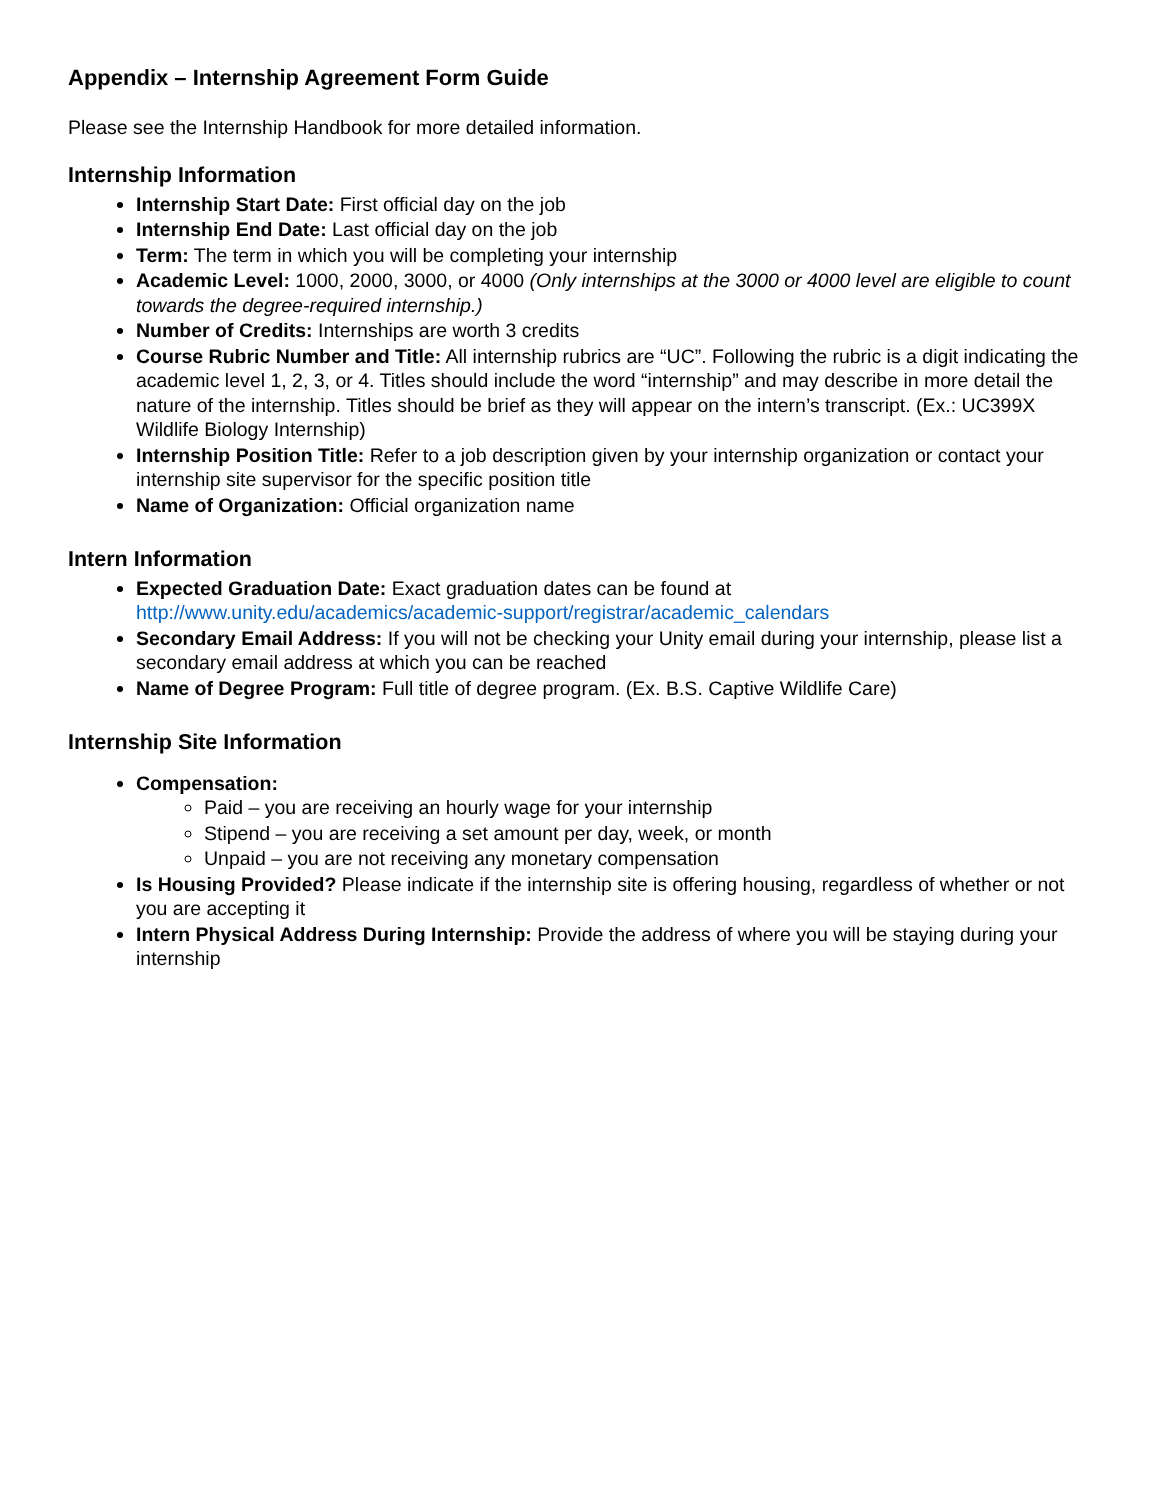Appendix – Internship Agreement Form Guide
Please see the Internship Handbook for more detailed information.
Internship Information
Internship Start Date: First official day on the job
Internship End Date: Last official day on the job
Term: The term in which you will be completing your internship
Academic Level: 1000, 2000, 3000, or 4000 (Only internships at the 3000 or 4000 level are eligible to count towards the degree-required internship.)
Number of Credits: Internships are worth 3 credits
Course Rubric Number and Title: All internship rubrics are “UC”. Following the rubric is a digit indicating the academic level 1, 2, 3, or 4. Titles should include the word “internship” and may describe in more detail the nature of the internship. Titles should be brief as they will appear on the intern’s transcript. (Ex.: UC399X Wildlife Biology Internship)
Internship Position Title: Refer to a job description given by your internship organization or contact your internship site supervisor for the specific position title
Name of Organization: Official organization name
Intern Information
Expected Graduation Date: Exact graduation dates can be found at http://www.unity.edu/academics/academic-support/registrar/academic_calendars
Secondary Email Address: If you will not be checking your Unity email during your internship, please list a secondary email address at which you can be reached
Name of Degree Program: Full title of degree program. (Ex. B.S. Captive Wildlife Care)
Internship Site Information
Compensation:
Paid – you are receiving an hourly wage for your internship
Stipend – you are receiving a set amount per day, week, or month
Unpaid – you are not receiving any monetary compensation
Is Housing Provided? Please indicate if the internship site is offering housing, regardless of whether or not you are accepting it
Intern Physical Address During Internship: Provide the address of where you will be staying during your internship